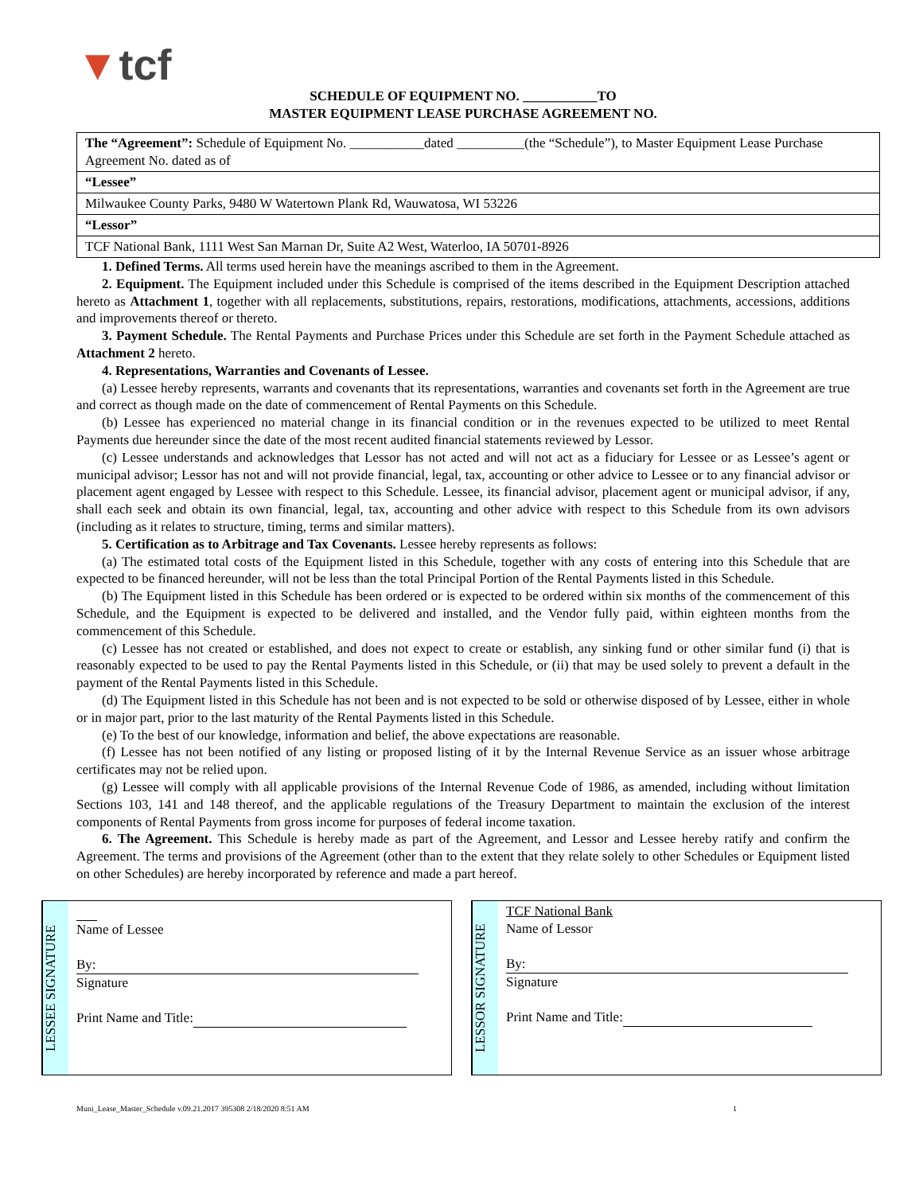▼tcf
SCHEDULE OF EQUIPMENT NO. ___________TO
MASTER EQUIPMENT LEASE PURCHASE AGREEMENT NO.
| The “Agreement”: Schedule of Equipment No. ___________dated __________(the “Schedule”), to Master Equipment Lease Purchase Agreement No. dated as of |
| “Lessee” |
| Milwaukee County Parks, 9480 W Watertown Plank Rd, Wauwatosa, WI 53226 |
| “Lessor” |
| TCF National Bank, 1111 West San Marnan Dr, Suite A2 West, Waterloo, IA 50701-8926 |
1. Defined Terms. All terms used herein have the meanings ascribed to them in the Agreement.
2. Equipment. The Equipment included under this Schedule is comprised of the items described in the Equipment Description attached hereto as Attachment 1, together with all replacements, substitutions, repairs, restorations, modifications, attachments, accessions, additions and improvements thereof or thereto.
3. Payment Schedule. The Rental Payments and Purchase Prices under this Schedule are set forth in the Payment Schedule attached as Attachment 2 hereto.
4. Representations, Warranties and Covenants of Lessee.
(a) Lessee hereby represents, warrants and covenants that its representations, warranties and covenants set forth in the Agreement are true and correct as though made on the date of commencement of Rental Payments on this Schedule.
(b) Lessee has experienced no material change in its financial condition or in the revenues expected to be utilized to meet Rental Payments due hereunder since the date of the most recent audited financial statements reviewed by Lessor.
(c) Lessee understands and acknowledges that Lessor has not acted and will not act as a fiduciary for Lessee or as Lessee’s agent or municipal advisor; Lessor has not and will not provide financial, legal, tax, accounting or other advice to Lessee or to any financial advisor or placement agent engaged by Lessee with respect to this Schedule. Lessee, its financial advisor, placement agent or municipal advisor, if any, shall each seek and obtain its own financial, legal, tax, accounting and other advice with respect to this Schedule from its own advisors (including as it relates to structure, timing, terms and similar matters).
5. Certification as to Arbitrage and Tax Covenants. Lessee hereby represents as follows:
(a) The estimated total costs of the Equipment listed in this Schedule, together with any costs of entering into this Schedule that are expected to be financed hereunder, will not be less than the total Principal Portion of the Rental Payments listed in this Schedule.
(b) The Equipment listed in this Schedule has been ordered or is expected to be ordered within six months of the commencement of this Schedule, and the Equipment is expected to be delivered and installed, and the Vendor fully paid, within eighteen months from the commencement of this Schedule.
(c) Lessee has not created or established, and does not expect to create or establish, any sinking fund or other similar fund (i) that is reasonably expected to be used to pay the Rental Payments listed in this Schedule, or (ii) that may be used solely to prevent a default in the payment of the Rental Payments listed in this Schedule.
(d) The Equipment listed in this Schedule has not been and is not expected to be sold or otherwise disposed of by Lessee, either in whole or in major part, prior to the last maturity of the Rental Payments listed in this Schedule.
(e) To the best of our knowledge, information and belief, the above expectations are reasonable.
(f) Lessee has not been notified of any listing or proposed listing of it by the Internal Revenue Service as an issuer whose arbitrage certificates may not be relied upon.
(g) Lessee will comply with all applicable provisions of the Internal Revenue Code of 1986, as amended, including without limitation Sections 103, 141 and 148 thereof, and the applicable regulations of the Treasury Department to maintain the exclusion of the interest components of Rental Payments from gross income for purposes of federal income taxation.
6. The Agreement. This Schedule is hereby made as part of the Agreement, and Lessor and Lessee hereby ratify and confirm the Agreement. The terms and provisions of the Agreement (other than to the extent that they relate solely to other Schedules or Equipment listed on other Schedules) are hereby incorporated by reference and made a part hereof.
LESSEE SIGNATURE
Name of Lessee
By:
Signature
Print Name and Title:
LESSOR SIGNATURE
TCF National Bank
Name of Lessor
By:
Signature
Print Name and Title:
Muni_Lease_Master_Schedule v.09.21.2017 395308 2/18/2020 8:51 AM 1